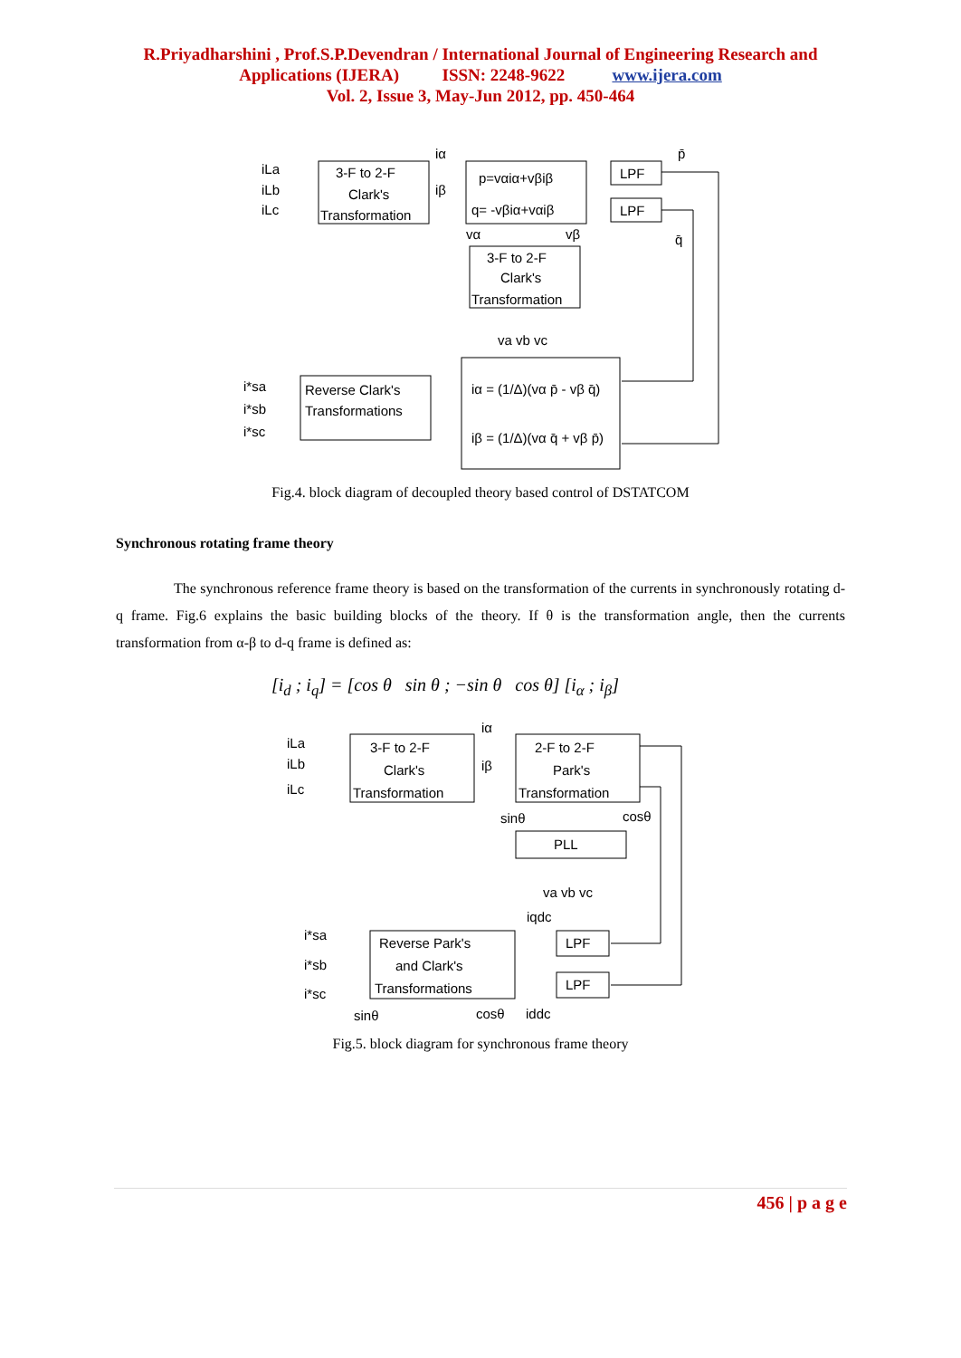R.Priyadharshini , Prof.S.P.Devendran / International Journal of Engineering Research and
Applications (IJERA) ISSN: 2248-9622 www.ijera.com
Vol. 2, Issue 3, May-Jun 2012, pp. 450-464
iLa
iLb
iLc
3-F to 2-F
Clark's
Transformation
iα
iβ
p=vαiα+vβiβ
q= -vβiα+vαiβ
LPF
LPF
p̄
q̄
vα
vβ
3-F to 2-F
Clark's
Transformation
va vb vc
Reverse Clark's
Transformations
i*sa
i*sb
i*sc
iα = (1/Δ)(vα p̄ - vβ q̄)
iβ = (1/Δ)(vα q̄ + vβ p̄)
Fig.4. block diagram of decoupled theory based control of DSTATCOM
Synchronous rotating frame theory
The synchronous reference frame theory is based on the transformation of the currents in synchronously rotating d-q frame. Fig.6 explains the basic building blocks of the theory. If θ is the transformation angle, then the currents transformation from α-β to d-q frame is defined as:
[i<sub>d</sub> ; i<sub>q</sub>] = [cos θ sin θ ; −sin θ cos θ] [i<sub>α</sub> ; i<sub>β</sub>]
iLa
iLb
iLc
3-F to 2-F
Clark's
Transformation
iα
iβ
2-F to 2-F
Park's
Transformation
sinθ
cosθ
PLL
va vb vc
iqdc
Reverse Park's
and Clark's
Transformations
LPF
LPF
i*sa
i*sb
i*sc
sinθ
cosθ
iddc
Fig.5. block diagram for synchronous frame theory
456 | p a g e